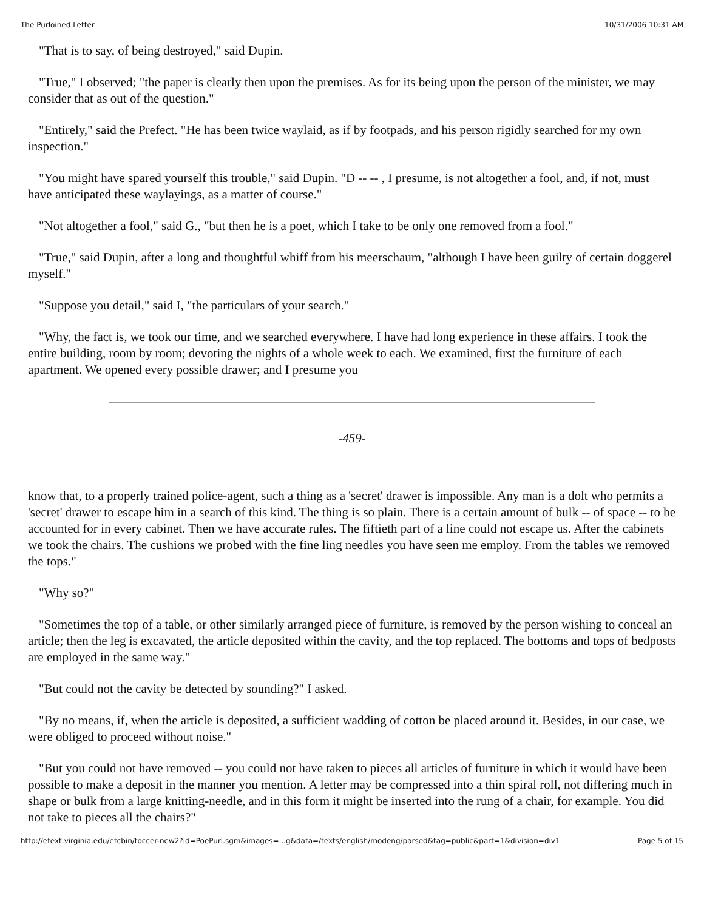The Purloined Letter 10/31/2006 10:31 AM
"That is to say, of being destroyed," said Dupin.
"True," I observed; "the paper is clearly then upon the premises. As for its being upon the person of the minister, we may consider that as out of the question."
"Entirely," said the Prefect. "He has been twice waylaid, as if by footpads, and his person rigidly searched for my own inspection."
"You might have spared yourself this trouble," said Dupin. "D -- -- , I presume, is not altogether a fool, and, if not, must have anticipated these waylayings, as a matter of course."
"Not altogether a fool," said G., "but then he is a poet, which I take to be only one removed from a fool."
"True," said Dupin, after a long and thoughtful whiff from his meerschaum, "although I have been guilty of certain doggerel myself."
"Suppose you detail," said I, "the particulars of your search."
"Why, the fact is, we took our time, and we searched everywhere. I have had long experience in these affairs. I took the entire building, room by room; devoting the nights of a whole week to each. We examined, first the furniture of each apartment. We opened every possible drawer; and I presume you
-459-
know that, to a properly trained police-agent, such a thing as a 'secret' drawer is impossible. Any man is a dolt who permits a 'secret' drawer to escape him in a search of this kind. The thing is so plain. There is a certain amount of bulk -- of space -- to be accounted for in every cabinet. Then we have accurate rules. The fiftieth part of a line could not escape us. After the cabinets we took the chairs. The cushions we probed with the fine ling needles you have seen me employ. From the tables we removed the tops."
"Why so?"
"Sometimes the top of a table, or other similarly arranged piece of furniture, is removed by the person wishing to conceal an article; then the leg is excavated, the article deposited within the cavity, and the top replaced. The bottoms and tops of bedposts are employed in the same way."
"But could not the cavity be detected by sounding?" I asked.
"By no means, if, when the article is deposited, a sufficient wadding of cotton be placed around it. Besides, in our case, we were obliged to proceed without noise."
"But you could not have removed -- you could not have taken to pieces all articles of furniture in which it would have been possible to make a deposit in the manner you mention. A letter may be compressed into a thin spiral roll, not differing much in shape or bulk from a large knitting-needle, and in this form it might be inserted into the rung of a chair, for example. You did not take to pieces all the chairs?"
http://etext.virginia.edu/etcbin/toccer-new2?id=PoePurl.sgm&images=...g&data=/texts/english/modeng/parsed&tag=public&part=1&division=div1 Page 5 of 15